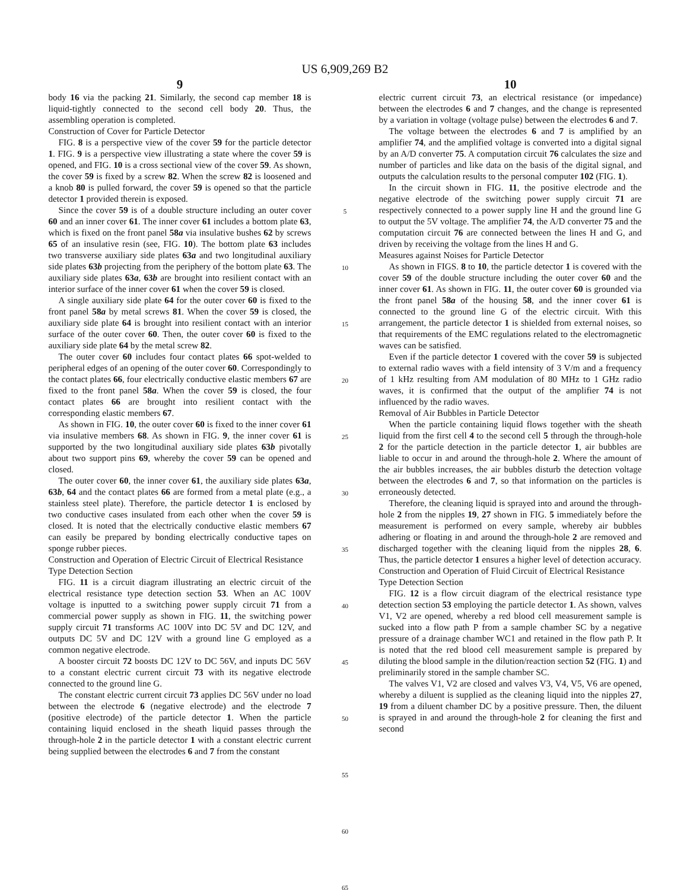US 6,909,269 B2
9
body 16 via the packing 21. Similarly, the second cap member 18 is liquid-tightly connected to the second cell body 20. Thus, the assembling operation is completed.
Construction of Cover for Particle Detector
FIG. 8 is a perspective view of the cover 59 for the particle detector 1. FIG. 9 is a perspective view illustrating a state where the cover 59 is opened, and FIG. 10 is a cross sectional view of the cover 59. As shown, the cover 59 is fixed by a screw 82. When the screw 82 is loosened and a knob 80 is pulled forward, the cover 59 is opened so that the particle detector 1 provided therein is exposed.
Since the cover 59 is of a double structure including an outer cover 60 and an inner cover 61. The inner cover 61 includes a bottom plate 63, which is fixed on the front panel 58a via insulative bushes 62 by screws 65 of an insulative resin (see, FIG. 10). The bottom plate 63 includes two transverse auxiliary side plates 63a and two longitudinal auxiliary side plates 63b projecting from the periphery of the bottom plate 63. The auxiliary side plates 63a, 63b are brought into resilient contact with an interior surface of the inner cover 61 when the cover 59 is closed.
A single auxiliary side plate 64 for the outer cover 60 is fixed to the front panel 58a by metal screws 81. When the cover 59 is closed, the auxiliary side plate 64 is brought into resilient contact with an interior surface of the outer cover 60. Then, the outer cover 60 is fixed to the auxiliary side plate 64 by the metal screw 82.
The outer cover 60 includes four contact plates 66 spot-welded to peripheral edges of an opening of the outer cover 60. Correspondingly to the contact plates 66, four electrically conductive elastic members 67 are fixed to the front panel 58a. When the cover 59 is closed, the four contact plates 66 are brought into resilient contact with the corresponding elastic members 67.
As shown in FIG. 10, the outer cover 60 is fixed to the inner cover 61 via insulative members 68. As shown in FIG. 9, the inner cover 61 is supported by the two longitudinal auxiliary side plates 63b pivotally about two support pins 69, whereby the cover 59 can be opened and closed.
The outer cover 60, the inner cover 61, the auxiliary side plates 63a, 63b, 64 and the contact plates 66 are formed from a metal plate (e.g., a stainless steel plate). Therefore, the particle detector 1 is enclosed by two conductive cases insulated from each other when the cover 59 is closed. It is noted that the electrically conductive elastic members 67 can easily be prepared by bonding electrically conductive tapes on sponge rubber pieces.
Construction and Operation of Electric Circuit of Electrical Resistance Type Detection Section
FIG. 11 is a circuit diagram illustrating an electric circuit of the electrical resistance type detection section 53. When an AC 100V voltage is inputted to a switching power supply circuit 71 from a commercial power supply as shown in FIG. 11, the switching power supply circuit 71 transforms AC 100V into DC 5V and DC 12V, and outputs DC 5V and DC 12V with a ground line G employed as a common negative electrode.
A booster circuit 72 boosts DC 12V to DC 56V, and inputs DC 56V to a constant electric current circuit 73 with its negative electrode connected to the ground line G.
The constant electric current circuit 73 applies DC 56V under no load between the electrode 6 (negative electrode) and the electrode 7 (positive electrode) of the particle detector 1. When the particle containing liquid enclosed in the sheath liquid passes through the through-hole 2 in the particle detector 1 with a constant electric current being supplied between the electrodes 6 and 7 from the constant
5
10
15
20
25
30
35
40
45
50
55
60
65
10
electric current circuit 73, an electrical resistance (or impedance) between the electrodes 6 and 7 changes, and the change is represented by a variation in voltage (voltage pulse) between the electrodes 6 and 7.
The voltage between the electrodes 6 and 7 is amplified by an amplifier 74, and the amplified voltage is converted into a digital signal by an A/D converter 75. A computation circuit 76 calculates the size and number of particles and like data on the basis of the digital signal, and outputs the calculation results to the personal computer 102 (FIG. 1).
In the circuit shown in FIG. 11, the positive electrode and the negative electrode of the switching power supply circuit 71 are respectively connected to a power supply line H and the ground line G to output the 5V voltage. The amplifier 74, the A/D converter 75 and the computation circuit 76 are connected between the lines H and G, and driven by receiving the voltage from the lines H and G.
Measures against Noises for Particle Detector
As shown in FIGS. 8 to 10, the particle detector 1 is covered with the cover 59 of the double structure including the outer cover 60 and the inner cover 61. As shown in FIG. 11, the outer cover 60 is grounded via the front panel 58a of the housing 58, and the inner cover 61 is connected to the ground line G of the electric circuit. With this arrangement, the particle detector 1 is shielded from external noises, so that requirements of the EMC regulations related to the electromagnetic waves can be satisfied.
Even if the particle detector 1 covered with the cover 59 is subjected to external radio waves with a field intensity of 3 V/m and a frequency of 1 kHz resulting from AM modulation of 80 MHz to 1 GHz radio waves, it is confirmed that the output of the amplifier 74 is not influenced by the radio waves.
Removal of Air Bubbles in Particle Detector
When the particle containing liquid flows together with the sheath liquid from the first cell 4 to the second cell 5 through the through-hole 2 for the particle detection in the particle detector 1, air bubbles are liable to occur in and around the through-hole 2. Where the amount of the air bubbles increases, the air bubbles disturb the detection voltage between the electrodes 6 and 7, so that information on the particles is erroneously detected.
Therefore, the cleaning liquid is sprayed into and around the through-hole 2 from the nipples 19, 27 shown in FIG. 5 immediately before the measurement is performed on every sample, whereby air bubbles adhering or floating in and around the through-hole 2 are removed and discharged together with the cleaning liquid from the nipples 28, 6. Thus, the particle detector 1 ensures a higher level of detection accuracy.
Construction and Operation of Fluid Circuit of Electrical Resistance Type Detection Section
FIG. 12 is a flow circuit diagram of the electrical resistance type detection section 53 employing the particle detector 1. As shown, valves V1, V2 are opened, whereby a red blood cell measurement sample is sucked into a flow path P from a sample chamber SC by a negative pressure of a drainage chamber WC1 and retained in the flow path P. It is noted that the red blood cell measurement sample is prepared by diluting the blood sample in the dilution/reaction section 52 (FIG. 1) and preliminarily stored in the sample chamber SC.
The valves V1, V2 are closed and valves V3, V4, V5, V6 are opened, whereby a diluent is supplied as the cleaning liquid into the nipples 27, 19 from a diluent chamber DC by a positive pressure. Then, the diluent is sprayed in and around the through-hole 2 for cleaning the first and second